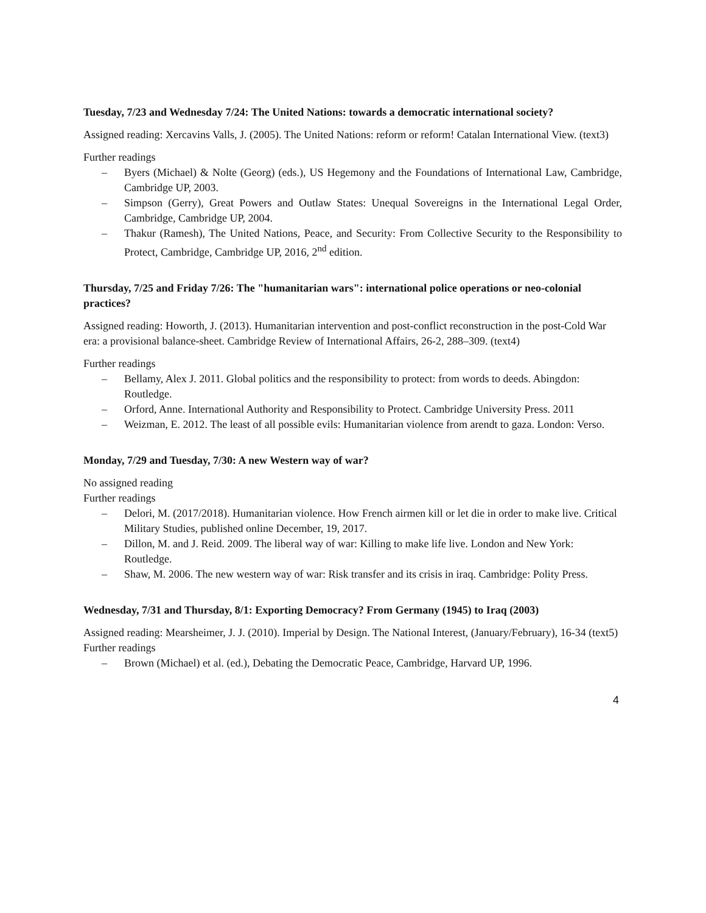Tuesday, 7/23 and Wednesday 7/24: The United Nations: towards a democratic international society?
Assigned reading: Xercavins Valls, J. (2005). The United Nations: reform or reform! Catalan International View. (text3)
Further readings
– Byers (Michael) & Nolte (Georg) (eds.), US Hegemony and the Foundations of International Law, Cambridge, Cambridge UP, 2003.
– Simpson (Gerry), Great Powers and Outlaw States: Unequal Sovereigns in the International Legal Order, Cambridge, Cambridge UP, 2004.
– Thakur (Ramesh), The United Nations, Peace, and Security: From Collective Security to the Responsibility to Protect, Cambridge, Cambridge UP, 2016, 2<sup>nd</sup> edition.
Thursday, 7/25 and Friday 7/26: The "humanitarian wars": international police operations or neo-colonial practices?
Assigned reading: Howorth, J. (2013). Humanitarian intervention and post-conflict reconstruction in the post-Cold War era: a provisional balance-sheet. Cambridge Review of International Affairs, 26-2, 288–309. (text4)
Further readings
– Bellamy, Alex J. 2011. Global politics and the responsibility to protect: from words to deeds. Abingdon: Routledge.
– Orford, Anne. International Authority and Responsibility to Protect. Cambridge University Press. 2011
– Weizman, E. 2012. The least of all possible evils: Humanitarian violence from arendt to gaza. London: Verso.
Monday, 7/29 and Tuesday, 7/30: A new Western way of war?
No assigned reading
Further readings
– Delori, M. (2017/2018). Humanitarian violence. How French airmen kill or let die in order to make live. Critical Military Studies, published online December, 19, 2017.
– Dillon, M. and J. Reid. 2009. The liberal way of war: Killing to make life live. London and New York: Routledge.
– Shaw, M. 2006. The new western way of war: Risk transfer and its crisis in iraq. Cambridge: Polity Press.
Wednesday, 7/31 and Thursday, 8/1: Exporting Democracy? From Germany (1945) to Iraq (2003)
Assigned reading: Mearsheimer, J. J. (2010). Imperial by Design. The National Interest, (January/February), 16-34 (text5)
Further readings
– Brown (Michael) et al. (ed.), Debating the Democratic Peace, Cambridge, Harvard UP, 1996.
4